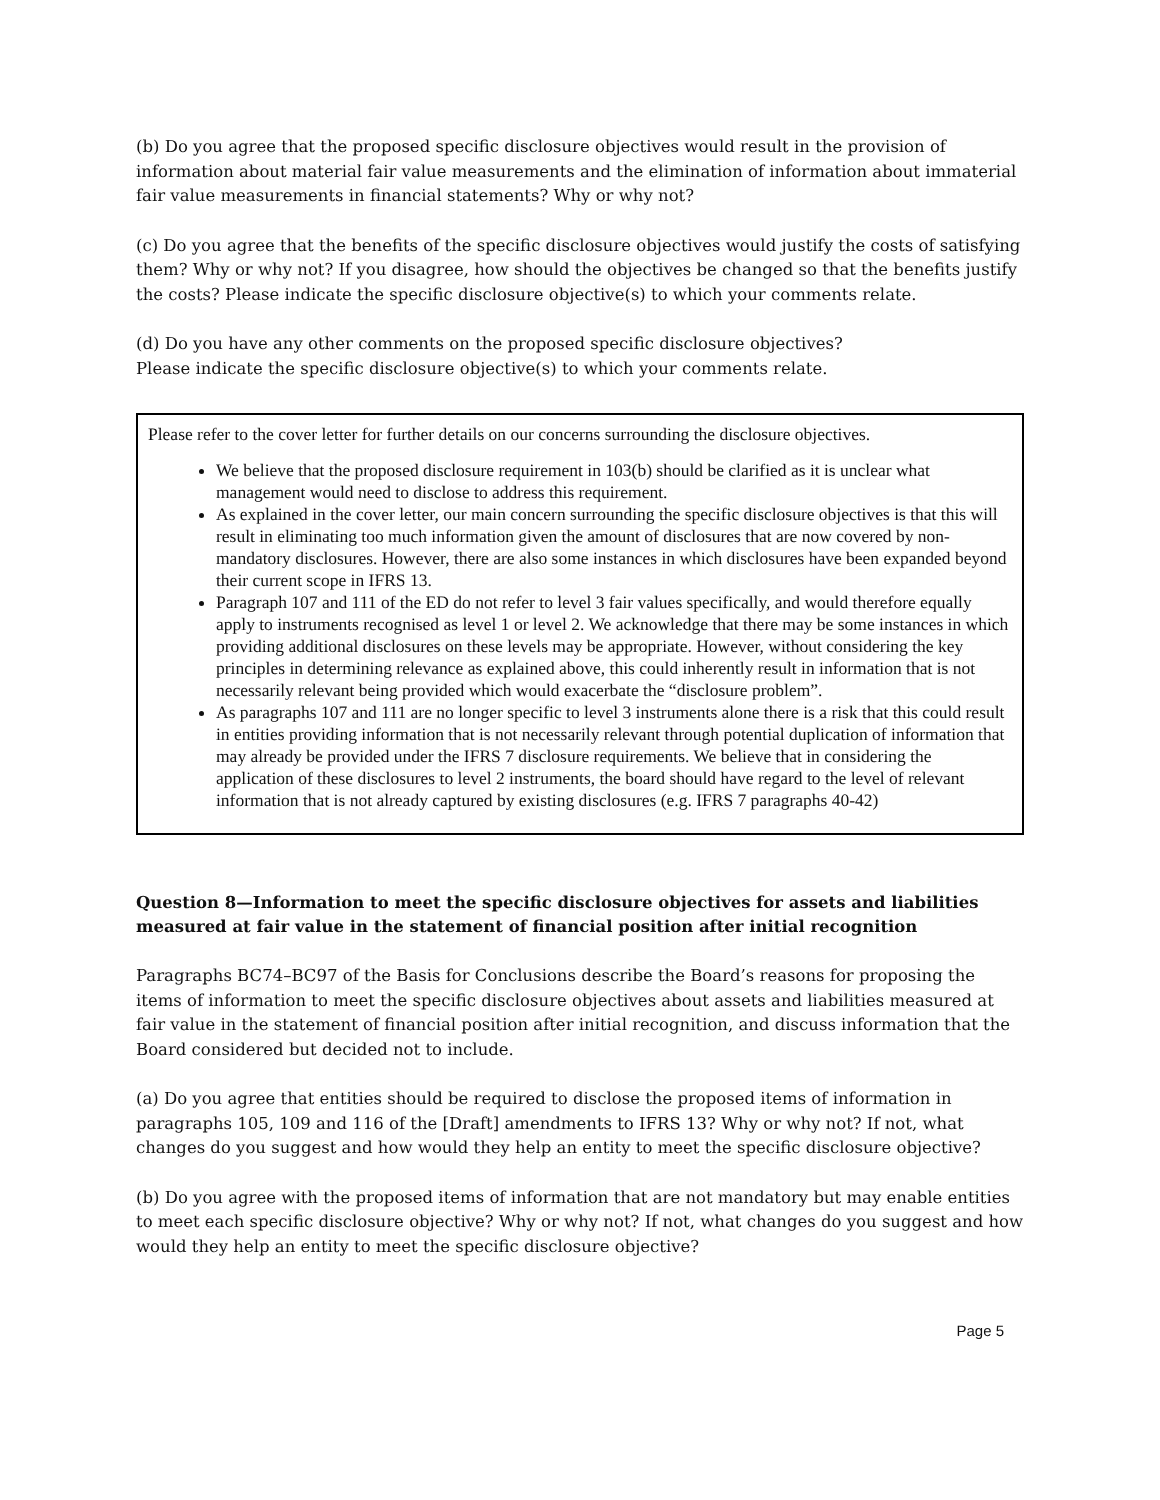(b) Do you agree that the proposed specific disclosure objectives would result in the provision of information about material fair value measurements and the elimination of information about immaterial fair value measurements in financial statements? Why or why not?
(c) Do you agree that the benefits of the specific disclosure objectives would justify the costs of satisfying them? Why or why not? If you disagree, how should the objectives be changed so that the benefits justify the costs? Please indicate the specific disclosure objective(s) to which your comments relate.
(d) Do you have any other comments on the proposed specific disclosure objectives?
Please indicate the specific disclosure objective(s) to which your comments relate.
Please refer to the cover letter for further details on our concerns surrounding the disclosure objectives.
We believe that the proposed disclosure requirement in 103(b) should be clarified as it is unclear what management would need to disclose to address this requirement.
As explained in the cover letter, our main concern surrounding the specific disclosure objectives is that this will result in eliminating too much information given the amount of disclosures that are now covered by non-mandatory disclosures. However, there are also some instances in which disclosures have been expanded beyond their current scope in IFRS 13.
Paragraph 107 and 111 of the ED do not refer to level 3 fair values specifically, and would therefore equally apply to instruments recognised as level 1 or level 2. We acknowledge that there may be some instances in which providing additional disclosures on these levels may be appropriate. However, without considering the key principles in determining relevance as explained above, this could inherently result in information that is not necessarily relevant being provided which would exacerbate the “disclosure problem”.
As paragraphs 107 and 111 are no longer specific to level 3 instruments alone there is a risk that this could result in entities providing information that is not necessarily relevant through potential duplication of information that may already be provided under the IFRS 7 disclosure requirements. We believe that in considering the application of these disclosures to level 2 instruments, the board should have regard to the level of relevant information that is not already captured by existing disclosures (e.g. IFRS 7 paragraphs 40-42)
Question 8—Information to meet the specific disclosure objectives for assets and liabilities measured at fair value in the statement of financial position after initial recognition
Paragraphs BC74–BC97 of the Basis for Conclusions describe the Board’s reasons for proposing the items of information to meet the specific disclosure objectives about assets and liabilities measured at fair value in the statement of financial position after initial recognition, and discuss information that the Board considered but decided not to include.
(a) Do you agree that entities should be required to disclose the proposed items of information in paragraphs 105, 109 and 116 of the [Draft] amendments to IFRS 13? Why or why not? If not, what changes do you suggest and how would they help an entity to meet the specific disclosure objective?
(b) Do you agree with the proposed items of information that are not mandatory but may enable entities to meet each specific disclosure objective? Why or why not? If not, what changes do you suggest and how would they help an entity to meet the specific disclosure objective?
Page 5